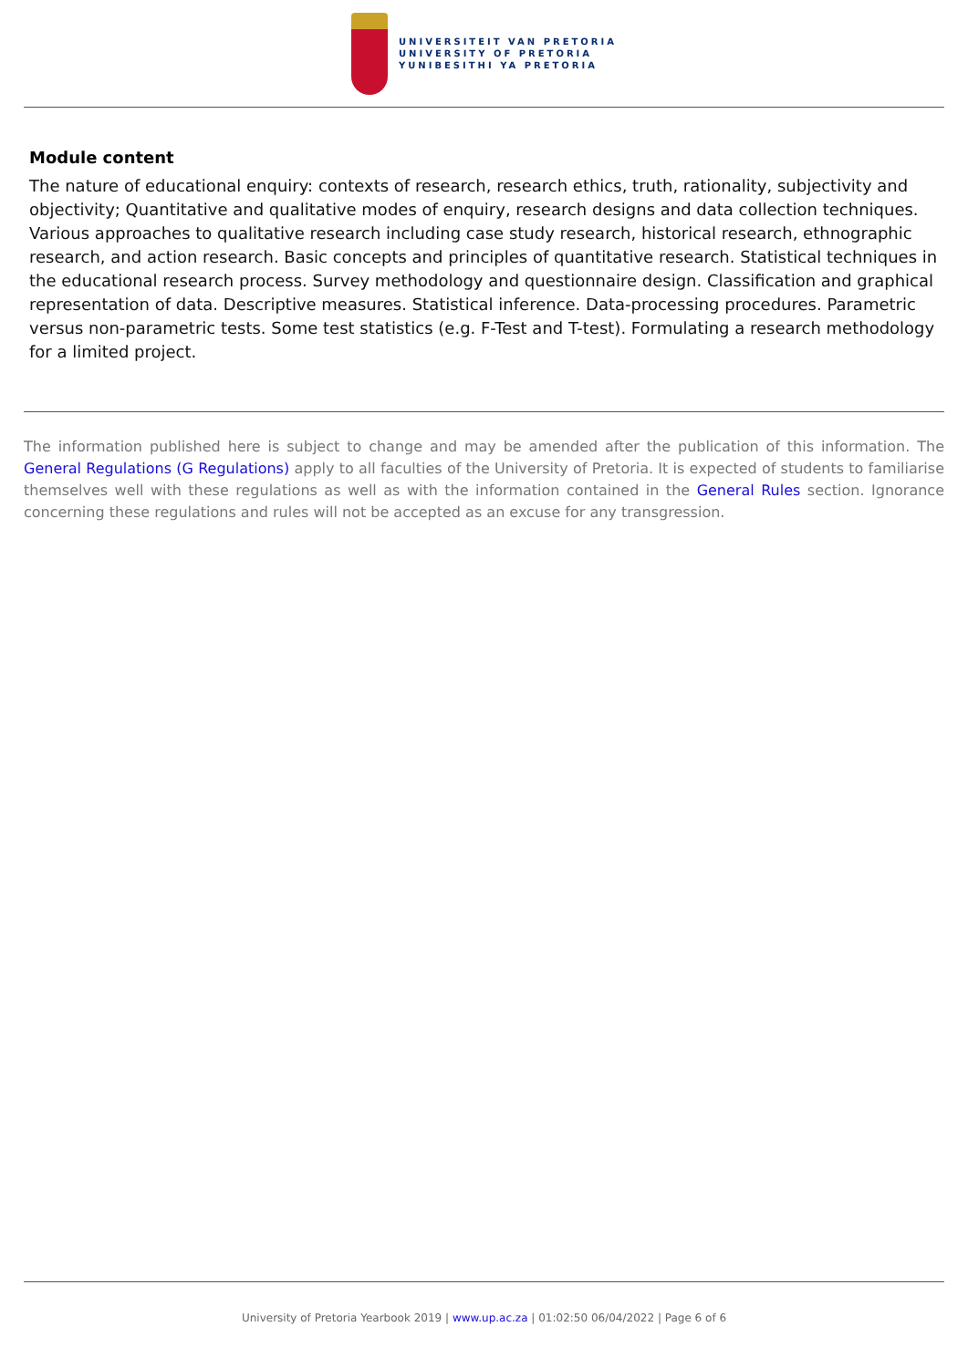UNIVERSITEIT VAN PRETORIA
UNIVERSITY OF PRETORIA
YUNIBESITHI YA PRETORIA
Module content
The nature of educational enquiry: contexts of research, research ethics, truth, rationality, subjectivity and objectivity; Quantitative and qualitative modes of enquiry, research designs and data collection techniques. Various approaches to qualitative research including case study research, historical research, ethnographic research, and action research. Basic concepts and principles of quantitative research. Statistical techniques in the educational research process. Survey methodology and questionnaire design. Classification and graphical representation of data. Descriptive measures. Statistical inference. Data-processing procedures. Parametric versus non-parametric tests. Some test statistics (e.g. F-Test and T-test). Formulating a research methodology for a limited project.
The information published here is subject to change and may be amended after the publication of this information. The General Regulations (G Regulations) apply to all faculties of the University of Pretoria. It is expected of students to familiarise themselves well with these regulations as well as with the information contained in the General Rules section. Ignorance concerning these regulations and rules will not be accepted as an excuse for any transgression.
University of Pretoria Yearbook 2019 | www.up.ac.za | 01:02:50 06/04/2022 | Page 6 of 6